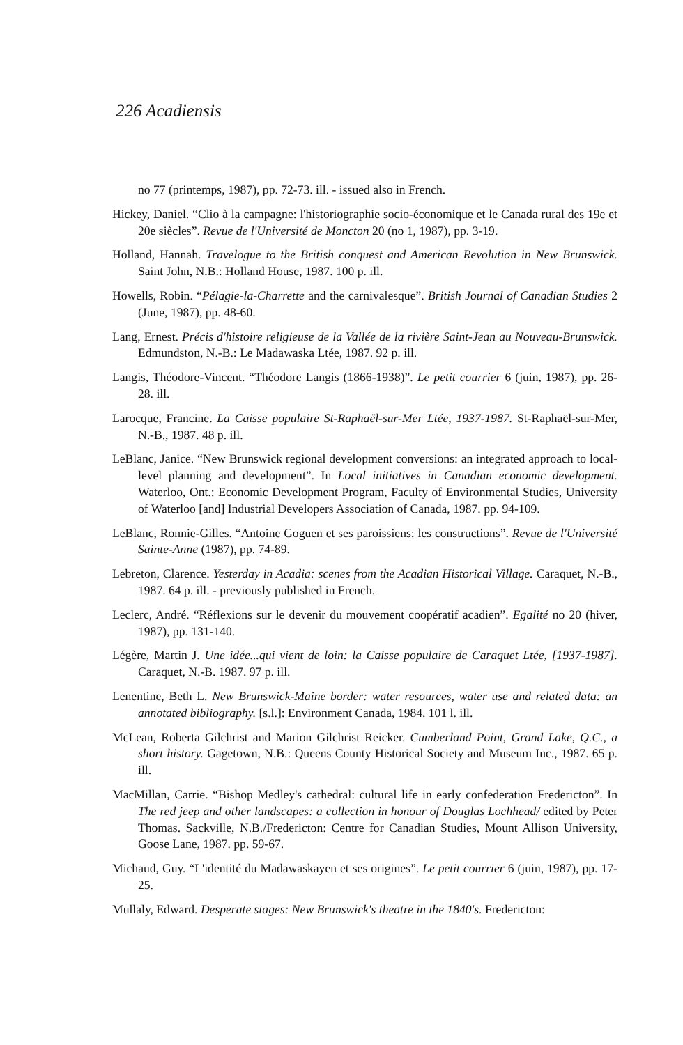226 Acadiensis
no 77 (printemps, 1987), pp. 72-73. ill. - issued also in French.
Hickey, Daniel. “Clio à la campagne: l'historiographie socio-économique et le Canada rural des 19e et 20e siècles”. Revue de l'Université de Moncton 20 (no 1, 1987), pp. 3-19.
Holland, Hannah. Travelogue to the British conquest and American Revolution in New Brunswick. Saint John, N.B.: Holland House, 1987. 100 p. ill.
Howells, Robin. “Pélagie-la-Charrette and the carnivalesque”. British Journal of Canadian Studies 2 (June, 1987), pp. 48-60.
Lang, Ernest. Précis d'histoire religieuse de la Vallée de la rivière Saint-Jean au Nouveau-Brunswick. Edmundston, N.-B.: Le Madawaska Ltée, 1987. 92 p. ill.
Langis, Théodore-Vincent. “Théodore Langis (1866-1938)”. Le petit courrier 6 (juin, 1987), pp. 26-28. ill.
Larocque, Francine. La Caisse populaire St-Raphaël-sur-Mer Ltée, 1937-1987. St-Raphaël-sur-Mer, N.-B., 1987. 48 p. ill.
LeBlanc, Janice. “New Brunswick regional development conversions: an integrated approach to local-level planning and development”. In Local initiatives in Canadian economic development. Waterloo, Ont.: Economic Development Program, Faculty of Environmental Studies, University of Waterloo [and] Industrial Developers Association of Canada, 1987. pp. 94-109.
LeBlanc, Ronnie-Gilles. “Antoine Goguen et ses paroissiens: les constructions”. Revue de l'Université Sainte-Anne (1987), pp. 74-89.
Lebreton, Clarence. Yesterday in Acadia: scenes from the Acadian Historical Village. Caraquet, N.-B., 1987. 64 p. ill. - previously published in French.
Leclerc, André. “Réflexions sur le devenir du mouvement coopératif acadien”. Egalité no 20 (hiver, 1987), pp. 131-140.
Légère, Martin J. Une idée...qui vient de loin: la Caisse populaire de Caraquet Ltée, [1937-1987]. Caraquet, N.-B. 1987. 97 p. ill.
Lenentine, Beth L. New Brunswick-Maine border: water resources, water use and related data: an annotated bibliography. [s.l.]: Environment Canada, 1984. 101 l. ill.
McLean, Roberta Gilchrist and Marion Gilchrist Reicker. Cumberland Point, Grand Lake, Q.C., a short history. Gagetown, N.B.: Queens County Historical Society and Museum Inc., 1987. 65 p. ill.
MacMillan, Carrie. “Bishop Medley's cathedral: cultural life in early confederation Fredericton”. In The red jeep and other landscapes: a collection in honour of Douglas Lochhead/ edited by Peter Thomas. Sackville, N.B./Fredericton: Centre for Canadian Studies, Mount Allison University, Goose Lane, 1987. pp. 59-67.
Michaud, Guy. “L'identité du Madawaskayen et ses origines”. Le petit courrier 6 (juin, 1987), pp. 17-25.
Mullaly, Edward. Desperate stages: New Brunswick's theatre in the 1840's. Fredericton: